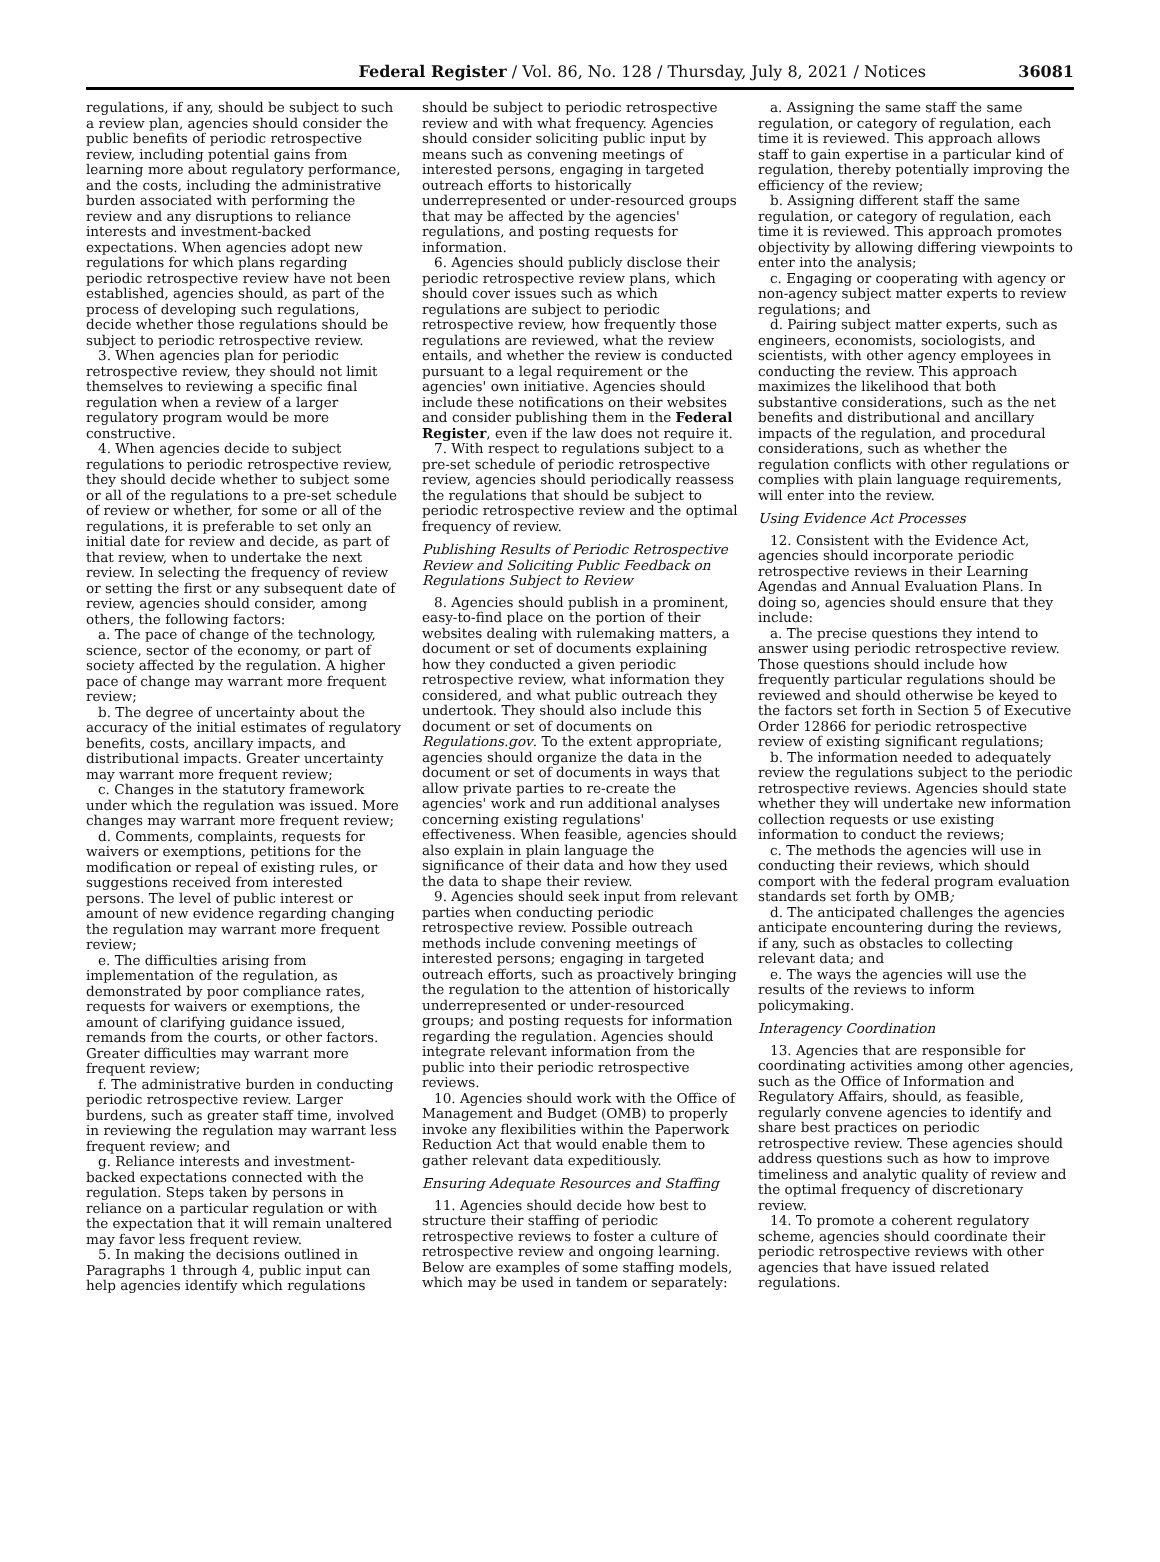Federal Register / Vol. 86, No. 128 / Thursday, July 8, 2021 / Notices 36081
regulations, if any, should be subject to such a review plan, agencies should consider the public benefits of periodic retrospective review, including potential gains from learning more about regulatory performance, and the costs, including the administrative burden associated with performing the review and any disruptions to reliance interests and investment-backed expectations. When agencies adopt new regulations for which plans regarding periodic retrospective review have not been established, agencies should, as part of the process of developing such regulations, decide whether those regulations should be subject to periodic retrospective review.
3. When agencies plan for periodic retrospective review, they should not limit themselves to reviewing a specific final regulation when a review of a larger regulatory program would be more constructive.
4. When agencies decide to subject regulations to periodic retrospective review, they should decide whether to subject some or all of the regulations to a pre-set schedule of review or whether, for some or all of the regulations, it is preferable to set only an initial date for review and decide, as part of that review, when to undertake the next review. In selecting the frequency of review or setting the first or any subsequent date of review, agencies should consider, among others, the following factors:
a. The pace of change of the technology, science, sector of the economy, or part of society affected by the regulation. A higher pace of change may warrant more frequent review;
b. The degree of uncertainty about the accuracy of the initial estimates of regulatory benefits, costs, ancillary impacts, and distributional impacts. Greater uncertainty may warrant more frequent review;
c. Changes in the statutory framework under which the regulation was issued. More changes may warrant more frequent review;
d. Comments, complaints, requests for waivers or exemptions, petitions for the modification or repeal of existing rules, or suggestions received from interested persons. The level of public interest or amount of new evidence regarding changing the regulation may warrant more frequent review;
e. The difficulties arising from implementation of the regulation, as demonstrated by poor compliance rates, requests for waivers or exemptions, the amount of clarifying guidance issued, remands from the courts, or other factors. Greater difficulties may warrant more frequent review;
f. The administrative burden in conducting periodic retrospective review. Larger burdens, such as greater staff time, involved in reviewing the regulation may warrant less frequent review; and
g. Reliance interests and investment-backed expectations connected with the regulation. Steps taken by persons in reliance on a particular regulation or with the expectation that it will remain unaltered may favor less frequent review.
5. In making the decisions outlined in Paragraphs 1 through 4, public input can help agencies identify which regulations
should be subject to periodic retrospective review and with what frequency. Agencies should consider soliciting public input by means such as convening meetings of interested persons, engaging in targeted outreach efforts to historically underrepresented or under-resourced groups that may be affected by the agencies' regulations, and posting requests for information.
6. Agencies should publicly disclose their periodic retrospective review plans, which should cover issues such as which regulations are subject to periodic retrospective review, how frequently those regulations are reviewed, what the review entails, and whether the review is conducted pursuant to a legal requirement or the agencies' own initiative. Agencies should include these notifications on their websites and consider publishing them in the Federal Register, even if the law does not require it.
7. With respect to regulations subject to a pre-set schedule of periodic retrospective review, agencies should periodically reassess the regulations that should be subject to periodic retrospective review and the optimal frequency of review.
Publishing Results of Periodic Retrospective Review and Soliciting Public Feedback on Regulations Subject to Review
8. Agencies should publish in a prominent, easy-to-find place on the portion of their websites dealing with rulemaking matters, a document or set of documents explaining how they conducted a given periodic retrospective review, what information they considered, and what public outreach they undertook. They should also include this document or set of documents on Regulations.gov. To the extent appropriate, agencies should organize the data in the document or set of documents in ways that allow private parties to re-create the agencies' work and run additional analyses concerning existing regulations' effectiveness. When feasible, agencies should also explain in plain language the significance of their data and how they used the data to shape their review.
9. Agencies should seek input from relevant parties when conducting periodic retrospective review. Possible outreach methods include convening meetings of interested persons; engaging in targeted outreach efforts, such as proactively bringing the regulation to the attention of historically underrepresented or under-resourced groups; and posting requests for information regarding the regulation. Agencies should integrate relevant information from the public into their periodic retrospective reviews.
10. Agencies should work with the Office of Management and Budget (OMB) to properly invoke any flexibilities within the Paperwork Reduction Act that would enable them to gather relevant data expeditiously.
Ensuring Adequate Resources and Staffing
11. Agencies should decide how best to structure their staffing of periodic retrospective reviews to foster a culture of retrospective review and ongoing learning. Below are examples of some staffing models, which may be used in tandem or separately:
a. Assigning the same staff the same regulation, or category of regulation, each time it is reviewed. This approach allows staff to gain expertise in a particular kind of regulation, thereby potentially improving the efficiency of the review;
b. Assigning different staff the same regulation, or category of regulation, each time it is reviewed. This approach promotes objectivity by allowing differing viewpoints to enter into the analysis;
c. Engaging or cooperating with agency or non-agency subject matter experts to review regulations; and
d. Pairing subject matter experts, such as engineers, economists, sociologists, and scientists, with other agency employees in conducting the review. This approach maximizes the likelihood that both substantive considerations, such as the net benefits and distributional and ancillary impacts of the regulation, and procedural considerations, such as whether the regulation conflicts with other regulations or complies with plain language requirements, will enter into the review.
Using Evidence Act Processes
12. Consistent with the Evidence Act, agencies should incorporate periodic retrospective reviews in their Learning Agendas and Annual Evaluation Plans. In doing so, agencies should ensure that they include:
a. The precise questions they intend to answer using periodic retrospective review. Those questions should include how frequently particular regulations should be reviewed and should otherwise be keyed to the factors set forth in Section 5 of Executive Order 12866 for periodic retrospective review of existing significant regulations;
b. The information needed to adequately review the regulations subject to the periodic retrospective reviews. Agencies should state whether they will undertake new information collection requests or use existing information to conduct the reviews;
c. The methods the agencies will use in conducting their reviews, which should comport with the federal program evaluation standards set forth by OMB;
d. The anticipated challenges the agencies anticipate encountering during the reviews, if any, such as obstacles to collecting relevant data; and
e. The ways the agencies will use the results of the reviews to inform policymaking.
Interagency Coordination
13. Agencies that are responsible for coordinating activities among other agencies, such as the Office of Information and Regulatory Affairs, should, as feasible, regularly convene agencies to identify and share best practices on periodic retrospective review. These agencies should address questions such as how to improve timeliness and analytic quality of review and the optimal frequency of discretionary review.
14. To promote a coherent regulatory scheme, agencies should coordinate their periodic retrospective reviews with other agencies that have issued related regulations.